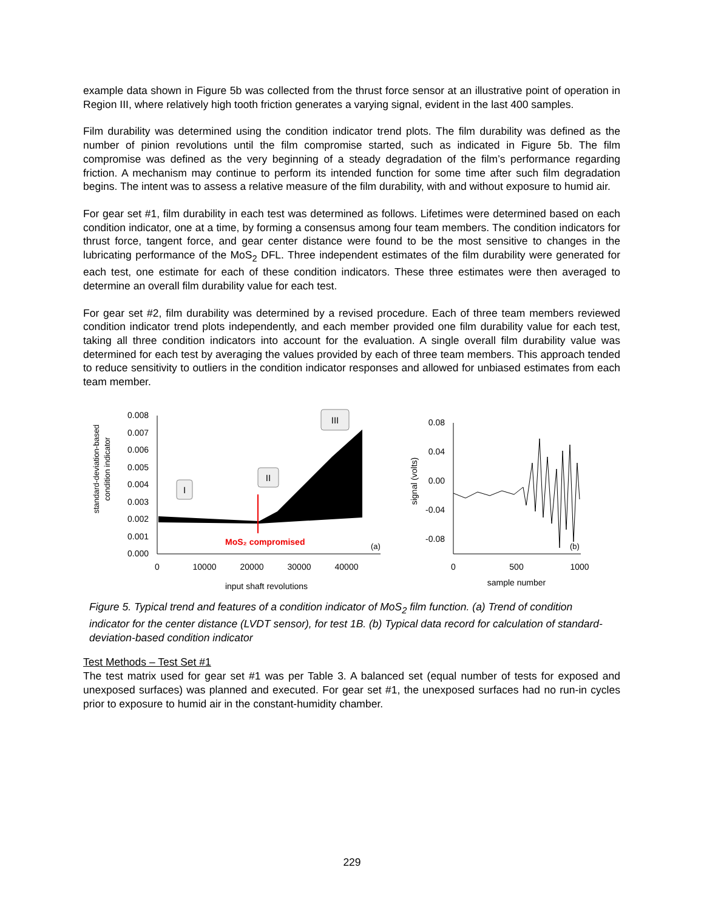example data shown in Figure 5b was collected from the thrust force sensor at an illustrative point of operation in Region III, where relatively high tooth friction generates a varying signal, evident in the last 400 samples.
Film durability was determined using the condition indicator trend plots. The film durability was defined as the number of pinion revolutions until the film compromise started, such as indicated in Figure 5b. The film compromise was defined as the very beginning of a steady degradation of the film’s performance regarding friction. A mechanism may continue to perform its intended function for some time after such film degradation begins. The intent was to assess a relative measure of the film durability, with and without exposure to humid air.
For gear set #1, film durability in each test was determined as follows. Lifetimes were determined based on each condition indicator, one at a time, by forming a consensus among four team members. The condition indicators for thrust force, tangent force, and gear center distance were found to be the most sensitive to changes in the lubricating performance of the MoS<sub>2</sub> DFL. Three independent estimates of the film durability were generated for each test, one estimate for each of these condition indicators. These three estimates were then averaged to determine an overall film durability value for each test.
For gear set #2, film durability was determined by a revised procedure. Each of three team members reviewed condition indicator trend plots independently, and each member provided one film durability value for each test, taking all three condition indicators into account for the evaluation. A single overall film durability value was determined for each test by averaging the values provided by each of three team members. This approach tended to reduce sensitivity to outliers in the condition indicator responses and allowed for unbiased estimates from each team member.
standard-deviation-based
condition indicator
0.008
0.007
0.006
0.005
0.004
0.003
0.002
0.001
0.000
0
10000
20000
30000
40000
input shaft revolutions
MoS₂ compromised
(a)
I
II
III
signal (volts)
0.08
0.04
0.00
-0.04
-0.08
0
500
1000
sample number
(b)
Figure 5. Typical trend and features of a condition indicator of MoS<sub>2</sub> film function. (a) Trend of condition indicator for the center distance (LVDT sensor), for test 1B. (b) Typical data record for calculation of standard-deviation-based condition indicator
Test Methods – Test Set #1
The test matrix used for gear set #1 was per Table 3. A balanced set (equal number of tests for exposed and unexposed surfaces) was planned and executed. For gear set #1, the unexposed surfaces had no run-in cycles prior to exposure to humid air in the constant-humidity chamber.
229